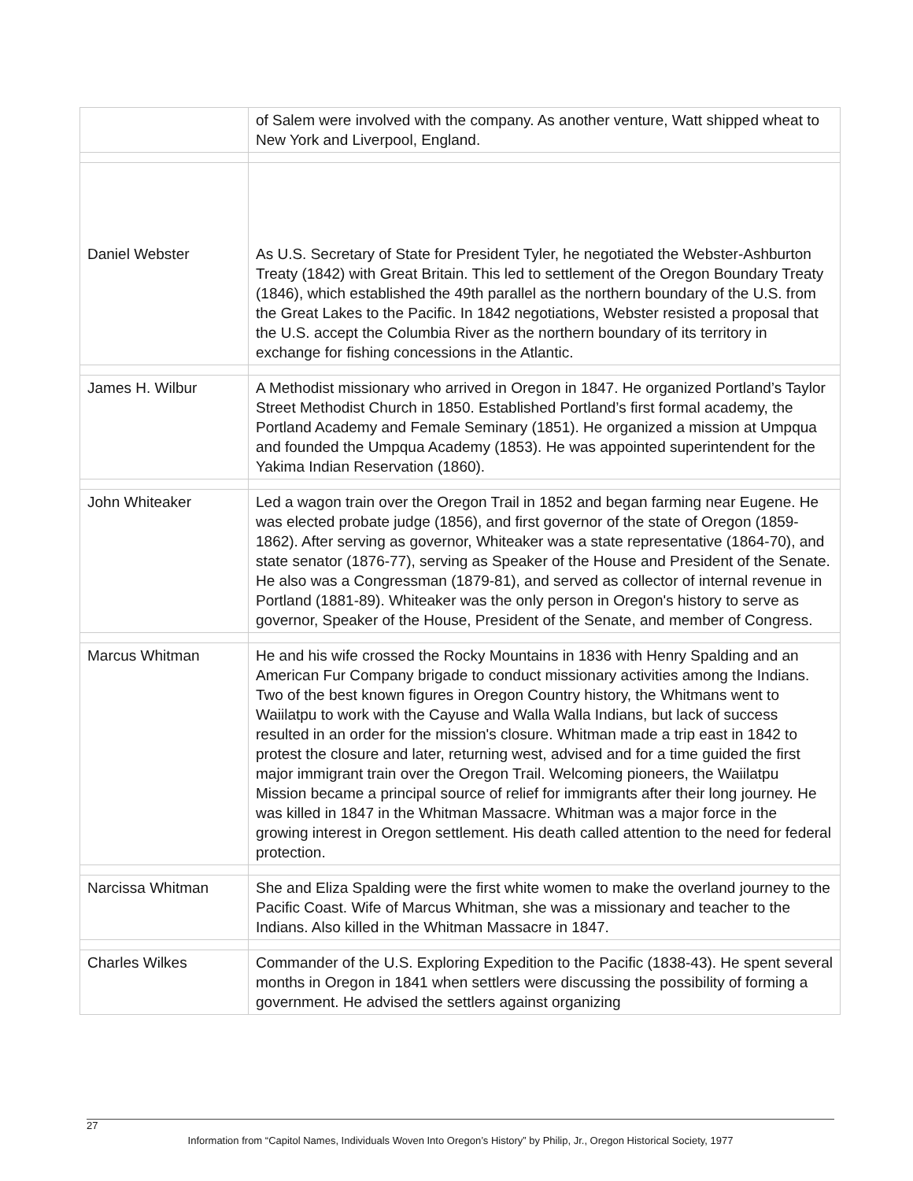| | of Salem were involved with the company. As another venture, Watt shipped wheat to New York and Liverpool, England. |
| Daniel Webster | As U.S. Secretary of State for President Tyler, he negotiated the Webster-Ashburton Treaty (1842) with Great Britain. This led to settlement of the Oregon Boundary Treaty (1846), which established the 49th parallel as the northern boundary of the U.S. from the Great Lakes to the Pacific. In 1842 negotiations, Webster resisted a proposal that the U.S. accept the Columbia River as the northern boundary of its territory in exchange for fishing concessions in the Atlantic. |
| James H. Wilbur | A Methodist missionary who arrived in Oregon in 1847. He organized Portland’s Taylor Street Methodist Church in 1850. Established Portland’s first formal academy, the Portland Academy and Female Seminary (1851). He organized a mission at Umpqua and founded the Umpqua Academy (1853). He was appointed superintendent for the Yakima Indian Reservation (1860). |
| John Whiteaker | Led a wagon train over the Oregon Trail in 1852 and began farming near Eugene. He was elected probate judge (1856), and first governor of the state of Oregon (1859-1862). After serving as governor, Whiteaker was a state representative (1864-70), and state senator (1876-77), serving as Speaker of the House and President of the Senate. He also was a Congressman (1879-81), and served as collector of internal revenue in Portland (1881-89). Whiteaker was the only person in Oregon's history to serve as governor, Speaker of the House, President of the Senate, and member of Congress. |
| Marcus Whitman | He and his wife crossed the Rocky Mountains in 1836 with Henry Spalding and an American Fur Company brigade to conduct missionary activities among the Indians. Two of the best known figures in Oregon Country history, the Whitmans went to Waiilatpu to work with the Cayuse and Walla Walla Indians, but lack of success resulted in an order for the mission's closure. Whitman made a trip east in 1842 to protest the closure and later, returning west, advised and for a time guided the first major immigrant train over the Oregon Trail. Welcoming pioneers, the Waiilatpu Mission became a principal source of relief for immigrants after their long journey. He was killed in 1847 in the Whitman Massacre. Whitman was a major force in the growing interest in Oregon settlement. His death called attention to the need for federal protection. |
| Narcissa Whitman | She and Eliza Spalding were the first white women to make the overland journey to the Pacific Coast. Wife of Marcus Whitman, she was a missionary and teacher to the Indians. Also killed in the Whitman Massacre in 1847. |
| Charles Wilkes | Commander of the U.S. Exploring Expedition to the Pacific (1838-43). He spent several months in Oregon in 1841 when settlers were discussing the possibility of forming a government. He advised the settlers against organizing |
27
Information from “Capitol Names, Individuals Woven Into Oregon’s History” by Philip, Jr., Oregon Historical Society, 1977